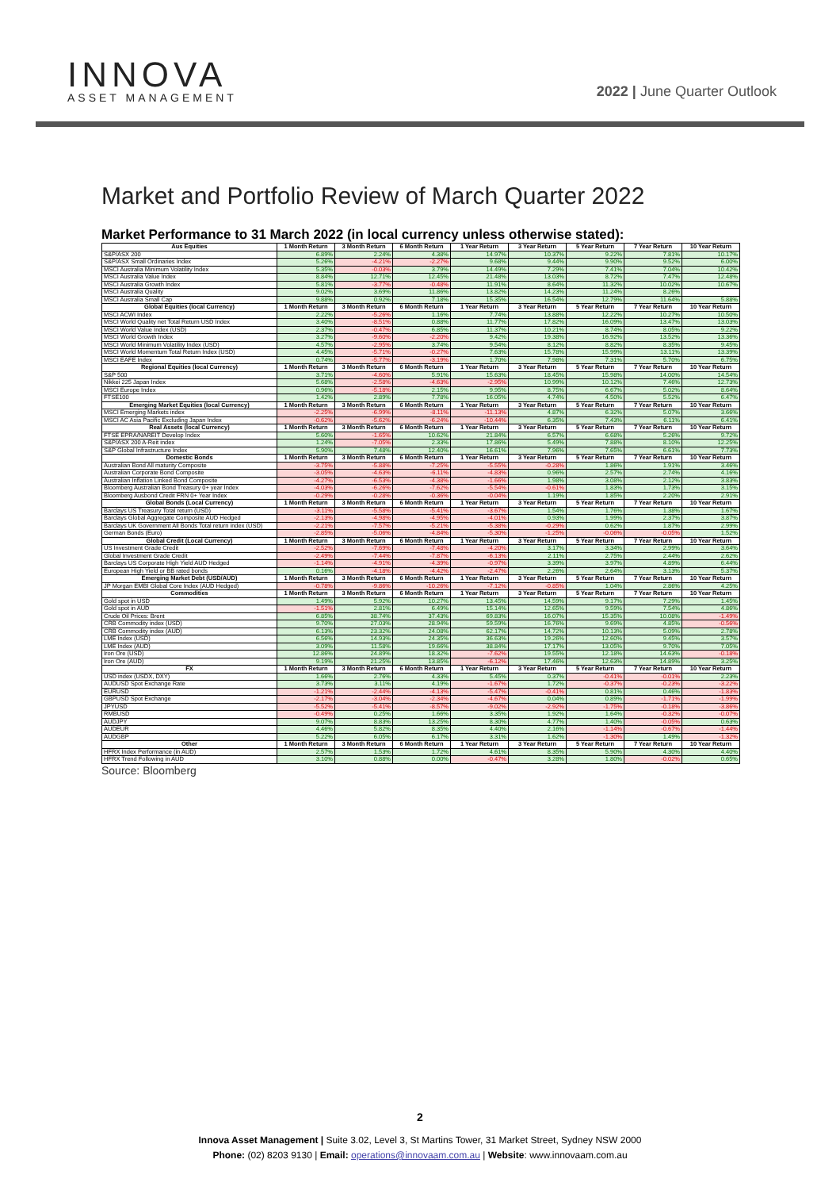INNOVA
ASSET MANAGEMENT
2022 | June Quarter Outlook
Market and Portfolio Review of March Quarter 2022
Market Performance to 31 March 2022 (in local currency unless otherwise stated):
| Aus Equities | 1 Month Return | 3 Month Return | 6 Month Return | 1 Year Return | 3 Year Return | 5 Year Return | 7 Year Return | 10 Year Return |
| --- | --- | --- | --- | --- | --- | --- | --- | --- |
| S&P/ASX 200 | 6.89% | 2.24% | 4.38% | 14.97% | 10.37% | 9.22% | 7.81% | 10.17% |
| S&P/ASX Small Ordinaries Index | 5.26% | -4.21% | -2.27% | 9.68% | 9.44% | 9.90% | 9.52% | 6.00% |
| MSCI Australia Minimum Volatility Index | 5.35% | -0.03% | 3.79% | 14.49% | 7.29% | 7.41% | 7.04% | 10.42% |
| MSCI Australia Value Index | 8.84% | 12.71% | 12.45% | 21.48% | 13.03% | 8.72% | 7.47% | 12.48% |
| MSCI Australia Growth Index | 5.81% | -3.77% | -0.48% | 11.91% | 8.64% | 11.32% | 10.02% | 10.67% |
| MSCI Australia Quality | 9.02% | 3.69% | 11.86% | 13.82% | 14.23% | 11.24% | 8.26% | |
| MSCI Australia Small Cap | 9.88% | 0.92% | 7.18% | 15.35% | 16.54% | 12.79% | 11.64% | 5.88% |
| Global Equities (local Currency) | 1 Month Return | 3 Month Return | 6 Month Return | 1 Year Return | 3 Year Return | 5 Year Return | 7 Year Return | 10 Year Return |
| MSCI ACWI Index | 2.22% | -5.26% | 1.16% | 7.74% | 13.88% | 12.22% | 10.27% | 10.50% |
| MSCI World Quality net Total Return USD Index | 3.40% | -8.51% | 0.88% | 11.77% | 17.82% | 16.09% | 13.47% | 13.03% |
| MSCI World Value Index (USD) | 2.37% | -0.47% | 6.85% | 11.37% | 10.21% | 8.74% | 8.05% | 9.22% |
| MSCI World Growth Index | 3.27% | -9.60% | -2.20% | 9.42% | 19.38% | 16.92% | 13.52% | 13.36% |
| MSCI World Minimum Volatility Index (USD) | 4.57% | -2.95% | 3.74% | 9.54% | 8.12% | 8.82% | 8.35% | 9.45% |
| MSCI World Momentum Total Return Index (USD) | 4.45% | -5.71% | -0.27% | 7.63% | 15.78% | 15.99% | 13.11% | 13.39% |
| MSCI EAFE Index | 0.74% | -5.77% | -3.19% | 1.70% | 7.98% | 7.31% | 5.70% | 6.75% |
| Regional Equities (local Currency) | 1 Month Return | 3 Month Return | 6 Month Return | 1 Year Return | 3 Year Return | 5 Year Return | 7 Year Return | 10 Year Return |
| S&P 500 | 3.71% | -4.60% | 5.91% | 15.63% | 18.45% | 15.98% | 14.00% | 14.54% |
| Nikkei 225 Japan Index | 5.68% | -2.58% | -4.63% | -2.95% | 10.99% | 10.12% | 7.46% | 12.73% |
| MSCI Europe Index | 0.96% | -5.18% | 2.15% | 9.95% | 8.75% | 6.67% | 5.02% | 8.64% |
| FTSE100 | 1.42% | 2.89% | 7.78% | 16.05% | 4.74% | 4.50% | 5.52% | 6.47% |
| Emerging Market Equities (local Currency) | 1 Month Return | 3 Month Return | 6 Month Return | 1 Year Return | 3 Year Return | 5 Year Return | 7 Year Return | 10 Year Return |
| MSCI Emerging Markets index | -2.25% | -6.99% | -8.11% | -11.13% | 4.87% | 6.32% | 5.07% | 3.66% |
| MSCI AC Asia Pacific Excluding Japan Index | -0.62% | -5.62% | -6.24% | -10.44% | 6.35% | 7.43% | 6.11% | 6.41% |
| Real Assets (local Currency) | 1 Month Return | 3 Month Return | 6 Month Return | 1 Year Return | 3 Year Return | 5 Year Return | 7 Year Return | 10 Year Return |
| FTSE EPRA/NAREIT Develop Index | 5.60% | -1.65% | 10.62% | 21.84% | 6.57% | 6.68% | 5.26% | 9.72% |
| S&P/ASX 200 A-Reit index | 1.24% | -7.05% | 2.33% | 17.86% | 5.49% | 7.88% | 8.10% | 12.25% |
| S&P Global Infrastructure Index | 5.90% | 7.48% | 12.40% | 16.61% | 7.96% | 7.65% | 6.61% | 7.73% |
| Domestic Bonds | 1 Month Return | 3 Month Return | 6 Month Return | 1 Year Return | 3 Year Return | 5 Year Return | 7 Year Return | 10 Year Return |
| Australian Bond All maturity Composite | -3.75% | -5.88% | -7.25% | -5.55% | -0.28% | 1.86% | 1.91% | 3.46% |
| Australian Corporate Bond Composite | -3.05% | -4.63% | -6.11% | -4.83% | 0.96% | 2.57% | 2.74% | 4.16% |
| Australian Inflation Linked Bond Composite | -4.27% | -6.53% | -4.38% | -1.66% | 1.98% | 3.08% | 2.12% | 3.83% |
| Bloomberg Australian Bond Treasury 0+ year Index | -4.03% | -6.26% | -7.62% | -5.54% | -0.61% | 1.83% | 1.73% | 3.15% |
| Bloomberg Ausbond Credit FRN 0+ Year Index | -0.29% | -0.28% | -0.36% | -0.04% | 1.19% | 1.85% | 2.20% | 2.91% |
| Global Bonds (Local Currency) | 1 Month Return | 3 Month Return | 6 Month Return | 1 Year Return | 3 Year Return | 5 Year Return | 7 Year Return | 10 Year Return |
| Barclays US Treasury Total return (USD) | -3.11% | -5.58% | -5.41% | -3.67% | 1.54% | 1.76% | 1.38% | 1.67% |
| Barclays Global Aggregate Composite AUD Hedged | -2.13% | -4.98% | -4.95% | -4.01% | 0.93% | 1.99% | 2.37% | 3.87% |
| Barclays UK Government All Bonds Total return index (USD) | -2.21% | -7.57% | -5.21% | -5.38% | -0.29% | 0.62% | 1.87% | 2.99% |
| German Bonds (Euro) | -2.85% | -5.06% | -4.84% | -5.30% | -1.25% | -0.06% | -0.05% | 1.52% |
| Global Credit (Local Currency) | 1 Month Return | 3 Month Return | 6 Month Return | 1 Year Return | 3 Year Return | 5 Year Return | 7 Year Return | 10 Year Return |
| US Investment Grade Credit | -2.52% | -7.69% | -7.48% | -4.20% | 3.17% | 3.34% | 2.99% | 3.64% |
| Global Investment Grade Credit | -2.49% | -7.44% | -7.87% | -6.13% | 2.11% | 2.75% | 2.44% | 2.62% |
| Barclays US Corporate High Yield AUD Hedged | -1.14% | -4.91% | -4.39% | -0.97% | 3.39% | 3.97% | 4.89% | 6.44% |
| European High Yield or BB rated bonds | 0.16% | -4.18% | -4.42% | -2.47% | 2.26% | 2.64% | 3.13% | 5.37% |
| Emerging Market Debt (USD/AUD) | 1 Month Return | 3 Month Return | 6 Month Return | 1 Year Return | 3 Year Return | 5 Year Return | 7 Year Return | 10 Year Return |
| JP Morgan EMBI Global Core Index (AUD Hedged) | -0.78% | -9.86% | -10.26% | -7.12% | -0.85% | 1.04% | 2.86% | 4.25% |
| Commodities | 1 Month Return | 3 Month Return | 6 Month Return | 1 Year Return | 3 Year Return | 5 Year Return | 7 Year Return | 10 Year Return |
| Gold spot in USD | 1.49% | 5.92% | 10.27% | 13.45% | 14.59% | 9.17% | 7.29% | 1.45% |
| Gold spot in AUD | -1.51% | 2.81% | 6.49% | 15.14% | 12.65% | 9.59% | 7.54% | 4.86% |
| Crude Oil Prices: Brent | 6.85% | 38.74% | 37.43% | 69.83% | 16.07% | 15.35% | 10.08% | -1.49% |
| CRB Commodity index (USD) | 9.70% | 27.03% | 28.94% | 59.59% | 16.76% | 9.69% | 4.85% | -0.56% |
| CRB Commodity index (AUD) | 6.13% | 23.32% | 24.08% | 62.17% | 14.72% | 10.13% | 5.09% | 2.78% |
| LME Index (USD) | 6.56% | 14.93% | 24.35% | 36.63% | 19.26% | 12.60% | 9.45% | 3.57% |
| LME Index (AUD) | 3.09% | 11.58% | 19.66% | 38.84% | 17.17% | 13.05% | 9.70% | 7.05% |
| Iron Ore (USD) | 12.86% | 24.89% | 18.32% | -7.62% | 19.55% | 12.18% | 14.63% | -0.18% |
| Iron Ore (AUD) | 9.19% | 21.25% | 13.85% | -6.12% | 17.46% | 12.63% | 14.89% | 3.25% |
| FX | 1 Month Return | 3 Month Return | 6 Month Return | 1 Year Return | 3 Year Return | 5 Year Return | 7 Year Return | 10 Year Return |
| USD index (USDX, DXY) | 1.66% | 2.76% | 4.33% | 5.45% | 0.37% | -0.41% | -0.01% | 2.23% |
| AUDUSD Spot Exchange Rate | 3.73% | 3.11% | 4.19% | -1.67% | 1.72% | -0.37% | -0.23% | -3.22% |
| EURUSD | -1.21% | -2.44% | -4.13% | -5.47% | -0.41% | 0.81% | 0.46% | -1.83% |
| GBPUSD Spot Exchange | -2.17% | -3.04% | -2.34% | -4.67% | 0.04% | 0.89% | -1.71% | -1.99% |
| JPYUSD | -5.52% | -5.41% | -8.57% | -9.02% | -2.92% | -1.75% | -0.18% | -3.86% |
| RMBUSD | -0.49% | 0.25% | 1.66% | 3.35% | 1.92% | 1.64% | -0.32% | -0.07% |
| AUDJPY | 9.07% | 8.83% | 13.25% | 8.30% | 4.77% | 1.40% | -0.05% | 0.63% |
| AUDEUR | 4.46% | 5.82% | 8.35% | 4.40% | 2.16% | -1.14% | -0.67% | -1.44% |
| AUDGBP | 5.22% | 6.05% | 6.17% | 3.31% | 1.62% | -1.30% | 1.49% | -1.32% |
| Other | 1 Month Return | 3 Month Return | 6 Month Return | 1 Year Return | 3 Year Return | 5 Year Return | 7 Year Return | 10 Year Return |
| HFRX Index Performance (in AUD) | 2.57% | 1.53% | 1.72% | 4.61% | 8.35% | 5.90% | 4.30% | 4.40% |
| HFRX Trend Following in AUD | 3.10% | 0.88% | 0.00% | -0.47% | 3.28% | 1.80% | -0.02% | 0.65% |
Source: Bloomberg
2
Innova Asset Management | Suite 3.02, Level 3, St Martins Tower, 31 Market Street, Sydney NSW 2000
Phone: (02) 8203 9130 | Email: operations@innovaam.com.au | Website: www.innovaam.com.au